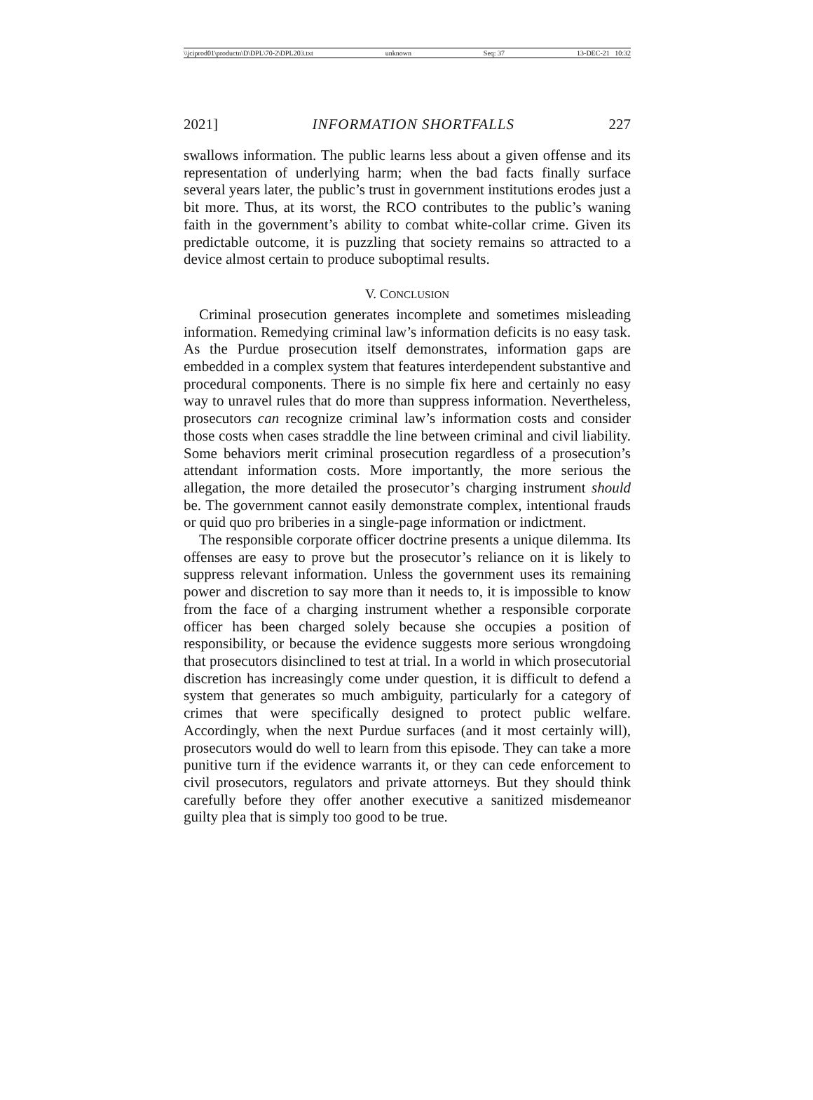\\jciprod01\productn\D\DPL\70-2\DPL203.txt unknown Seq: 37 13-DEC-21 10:32
2021] INFORMATION SHORTFALLS 227
swallows information. The public learns less about a given offense and its representation of underlying harm; when the bad facts finally surface several years later, the public’s trust in government institutions erodes just a bit more. Thus, at its worst, the RCO contributes to the public’s waning faith in the government’s ability to combat white-collar crime. Given its predictable outcome, it is puzzling that society remains so attracted to a device almost certain to produce suboptimal results.
V. CONCLUSION
Criminal prosecution generates incomplete and sometimes misleading information. Remedying criminal law’s information deficits is no easy task. As the Purdue prosecution itself demonstrates, information gaps are embedded in a complex system that features interdependent substantive and procedural components. There is no simple fix here and certainly no easy way to unravel rules that do more than suppress information. Nevertheless, prosecutors can recognize criminal law’s information costs and consider those costs when cases straddle the line between criminal and civil liability. Some behaviors merit criminal prosecution regardless of a prosecution’s attendant information costs. More importantly, the more serious the allegation, the more detailed the prosecutor’s charging instrument should be. The government cannot easily demonstrate complex, intentional frauds or quid quo pro briberies in a single-page information or indictment.
The responsible corporate officer doctrine presents a unique dilemma. Its offenses are easy to prove but the prosecutor’s reliance on it is likely to suppress relevant information. Unless the government uses its remaining power and discretion to say more than it needs to, it is impossible to know from the face of a charging instrument whether a responsible corporate officer has been charged solely because she occupies a position of responsibility, or because the evidence suggests more serious wrongdoing that prosecutors disinclined to test at trial. In a world in which prosecutorial discretion has increasingly come under question, it is difficult to defend a system that generates so much ambiguity, particularly for a category of crimes that were specifically designed to protect public welfare. Accordingly, when the next Purdue surfaces (and it most certainly will), prosecutors would do well to learn from this episode. They can take a more punitive turn if the evidence warrants it, or they can cede enforcement to civil prosecutors, regulators and private attorneys. But they should think carefully before they offer another executive a sanitized misdemeanor guilty plea that is simply too good to be true.